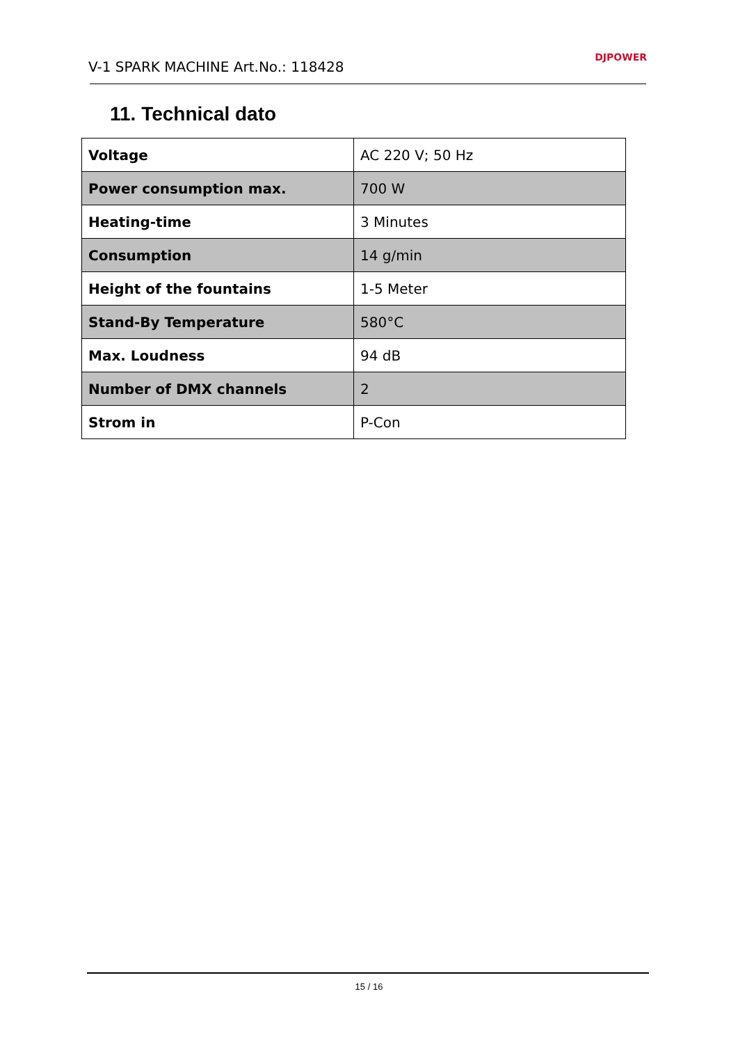V-1 SPARK MACHINE Art.No.: 118428 DJPOWER
11. Technical dato
| Voltage | AC 220 V; 50 Hz |
| Power consumption max. | 700 W |
| Heating-time | 3 Minutes |
| Consumption | 14 g/min |
| Height of the fountains | 1-5 Meter |
| Stand-By Temperature | 580°C |
| Max. Loudness | 94 dB |
| Number of DMX channels | 2 |
| Strom in | P-Con |
15 / 16